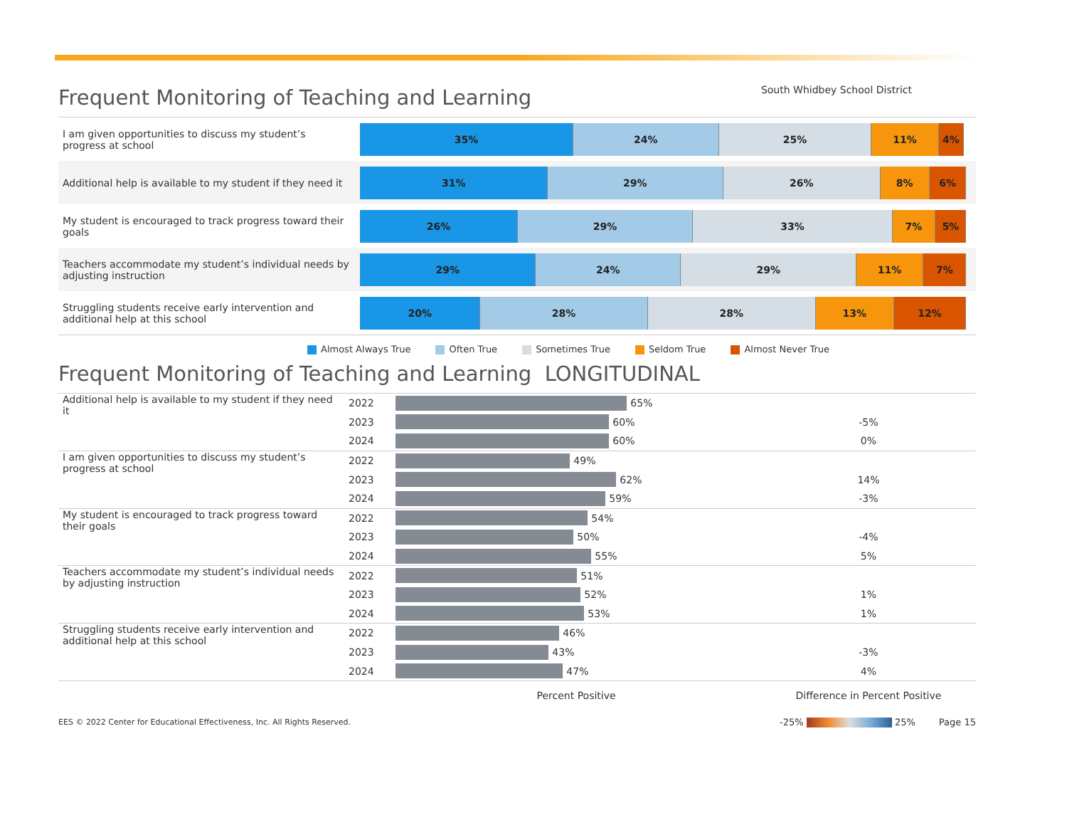Frequent Monitoring of Teaching and Learning
South Whidbey School District
| I am given opportunities to discuss my student’s progress at school | 35% 24% 25% 11% 4% |
| Additional help is available to my student if they need it | 31% 29% 26% 8% 6% |
| My student is encouraged to track progress toward their goals | 26% 29% 33% 7% 5% |
| Teachers accommodate my student’s individual needs by adjusting instruction | 29% 24% 29% 11% 7% |
| Struggling students receive early intervention and additional help at this school | 20% 28% 28% 13% 12% |
Almost Always True Often True Sometimes True Seldom True Almost Never True
Frequent Monitoring of Teaching and Learning LONGITUDINAL
| Additional help is available to my student if they need it | 2022 | 65% | |
| | 2023 | 60% | -5% |
| | 2024 | 60% | 0% |
| I am given opportunities to discuss my student’s progress at school | 2022 | 49% | |
| | 2023 | 62% | 14% |
| | 2024 | 59% | -3% |
| My student is encouraged to track progress toward their goals | 2022 | 54% | |
| | 2023 | 50% | -4% |
| | 2024 | 55% | 5% |
| Teachers accommodate my student’s individual needs by adjusting instruction | 2022 | 51% | |
| | 2023 | 52% | 1% |
| | 2024 | 53% | 1% |
| Struggling students receive early intervention and additional help at this school | 2022 | 46% | |
| | 2023 | 43% | -3% |
| | 2024 | 47% | 4% |
| | | Percent Positive | Difference in Percent Positive |
EES © 2022 Center for Educational Effectiveness, Inc. All Rights Reserved.
-25% 25% Page 15